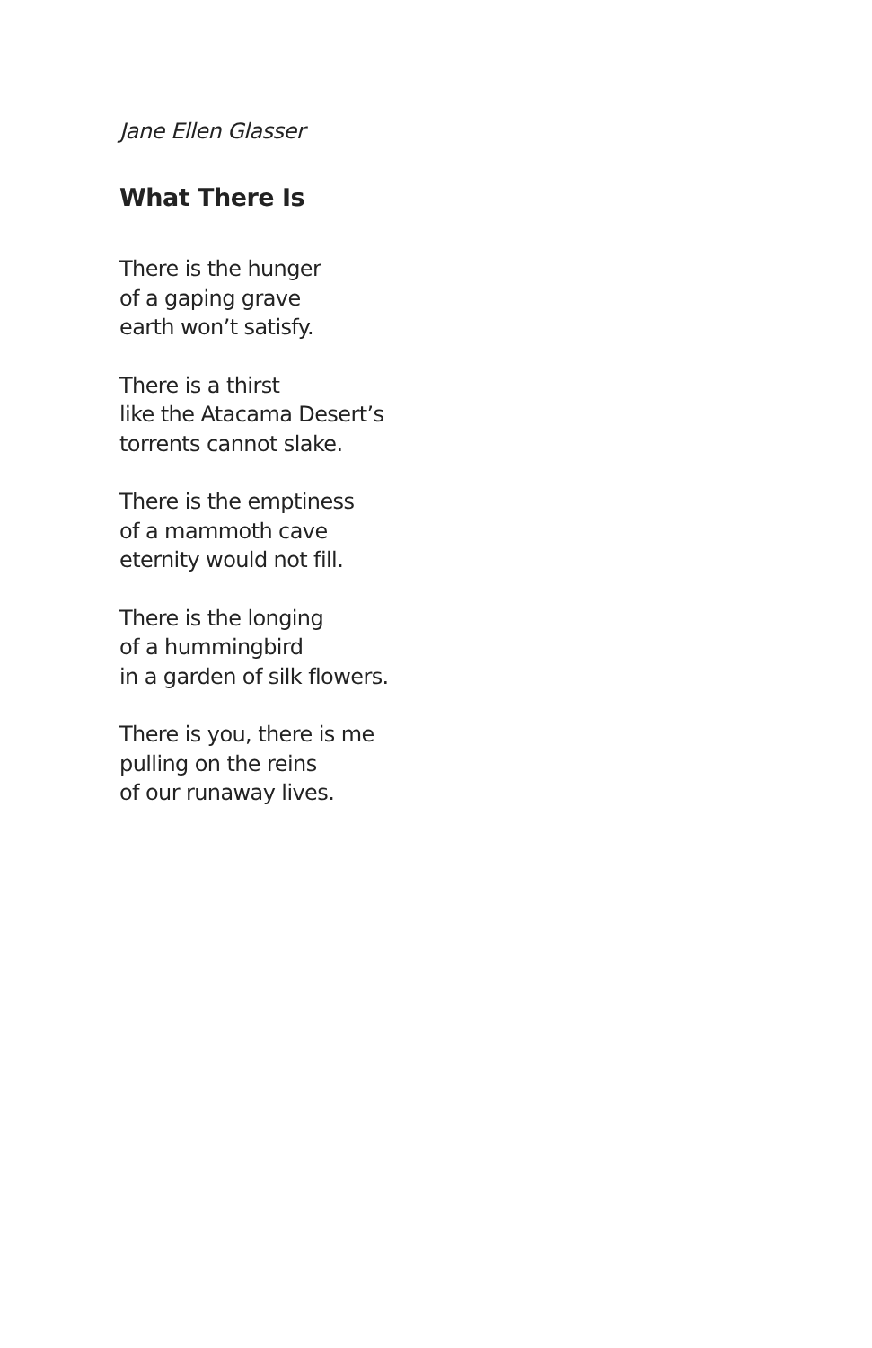Jane Ellen Glasser
What There Is
There is the hunger
of a gaping grave
earth won’t satisfy.
There is a thirst
like the Atacama Desert’s
torrents cannot slake.
There is the emptiness
of a mammoth cave
eternity would not fill.
There is the longing
of a hummingbird
in a garden of silk flowers.
There is you, there is me
pulling on the reins
of our runaway lives.